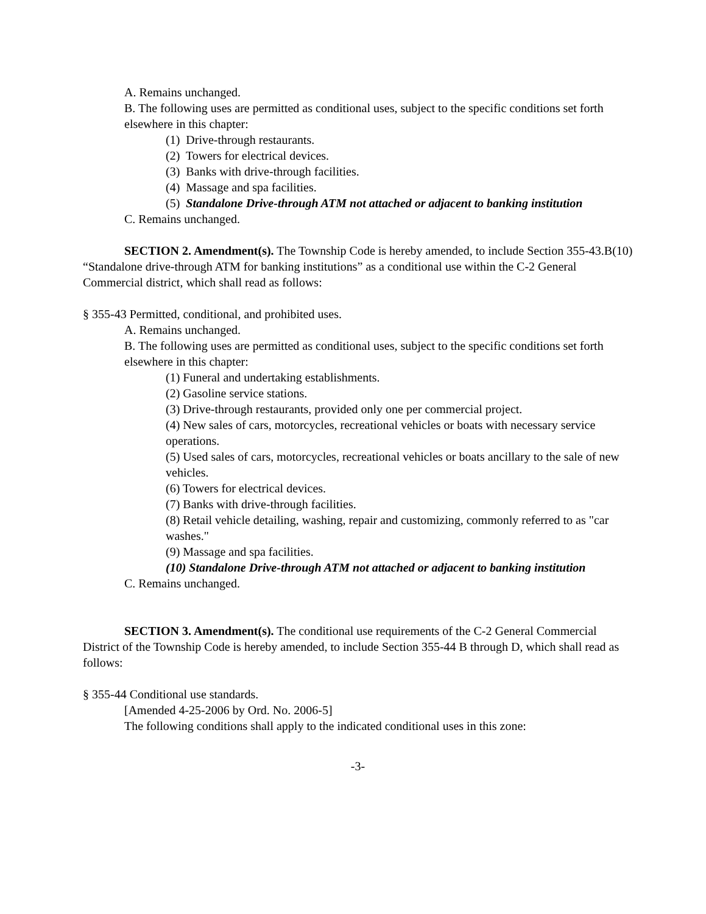A. Remains unchanged.
B. The following uses are permitted as conditional uses, subject to the specific conditions set forth elsewhere in this chapter:
(1) Drive-through restaurants.
(2) Towers for electrical devices.
(3) Banks with drive-through facilities.
(4) Massage and spa facilities.
(5) Standalone Drive-through ATM not attached or adjacent to banking institution
C. Remains unchanged.
SECTION 2. Amendment(s). The Township Code is hereby amended, to include Section 355-43.B(10) “Standalone drive-through ATM for banking institutions” as a conditional use within the C-2 General Commercial district, which shall read as follows:
§ 355-43 Permitted, conditional, and prohibited uses.
A. Remains unchanged.
B. The following uses are permitted as conditional uses, subject to the specific conditions set forth elsewhere in this chapter:
(1) Funeral and undertaking establishments.
(2) Gasoline service stations.
(3) Drive-through restaurants, provided only one per commercial project.
(4) New sales of cars, motorcycles, recreational vehicles or boats with necessary service operations.
(5) Used sales of cars, motorcycles, recreational vehicles or boats ancillary to the sale of new vehicles.
(6) Towers for electrical devices.
(7) Banks with drive-through facilities.
(8) Retail vehicle detailing, washing, repair and customizing, commonly referred to as "car washes."
(9) Massage and spa facilities.
(10) Standalone Drive-through ATM not attached or adjacent to banking institution
C. Remains unchanged.
SECTION 3. Amendment(s). The conditional use requirements of the C-2 General Commercial District of the Township Code is hereby amended, to include Section 355-44 B through D, which shall read as follows:
§ 355-44 Conditional use standards.
[Amended 4-25-2006 by Ord. No. 2006-5]
The following conditions shall apply to the indicated conditional uses in this zone:
-3-